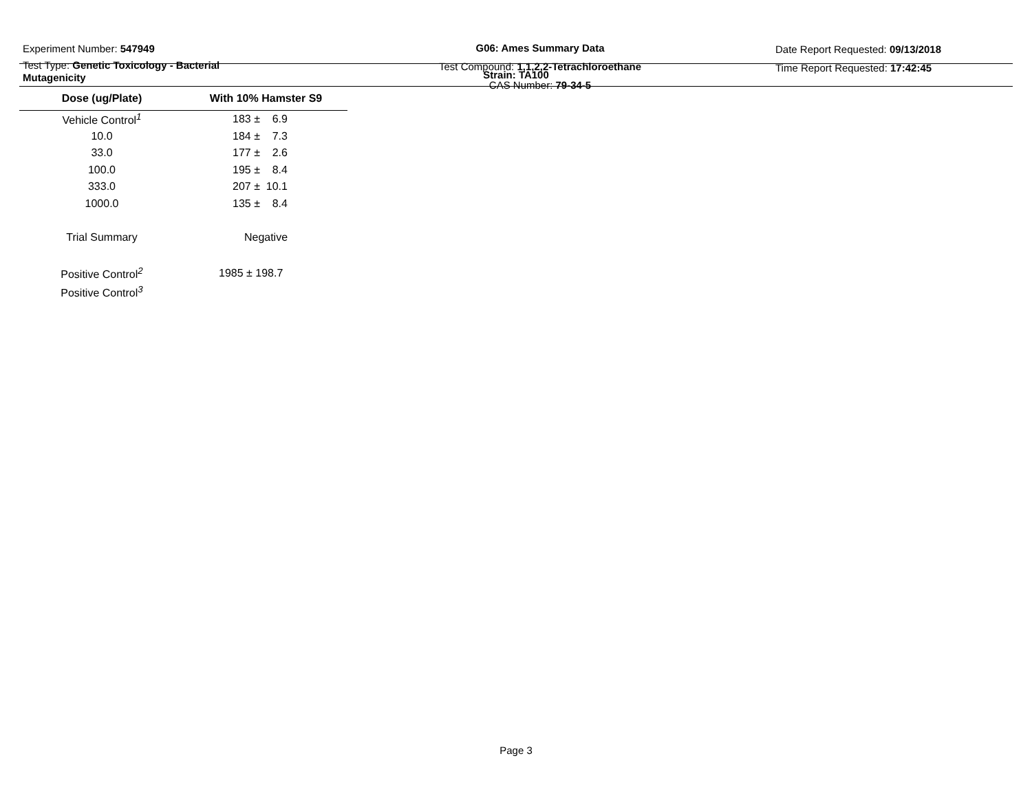Experiment Number: 547949
Test Type: Genetic Toxicology - Bacterial Mutagenicity
G06: Ames Summary Data
Test Compound: 1,1,2,2-Tetrachloroethane
CAS Number: 79-34-5
Date Report Requested: 09/13/2018
Time Report Requested: 17:42:45
Strain: TA100
| Dose (ug/Plate) | With 10% Hamster S9 |
| --- | --- |
| Vehicle Control<sup>1</sup> | 183 ± 6.9 |
| 10.0 | 184 ± 7.3 |
| 33.0 | 177 ± 2.6 |
| 100.0 | 195 ± 8.4 |
| 333.0 | 207 ± 10.1 |
| 1000.0 | 135 ± 8.4 |
| Trial Summary | Negative |
| Positive Control<sup>2</sup> | 1985 ± 198.7 |
| Positive Control<sup>3</sup> | |
Page 3